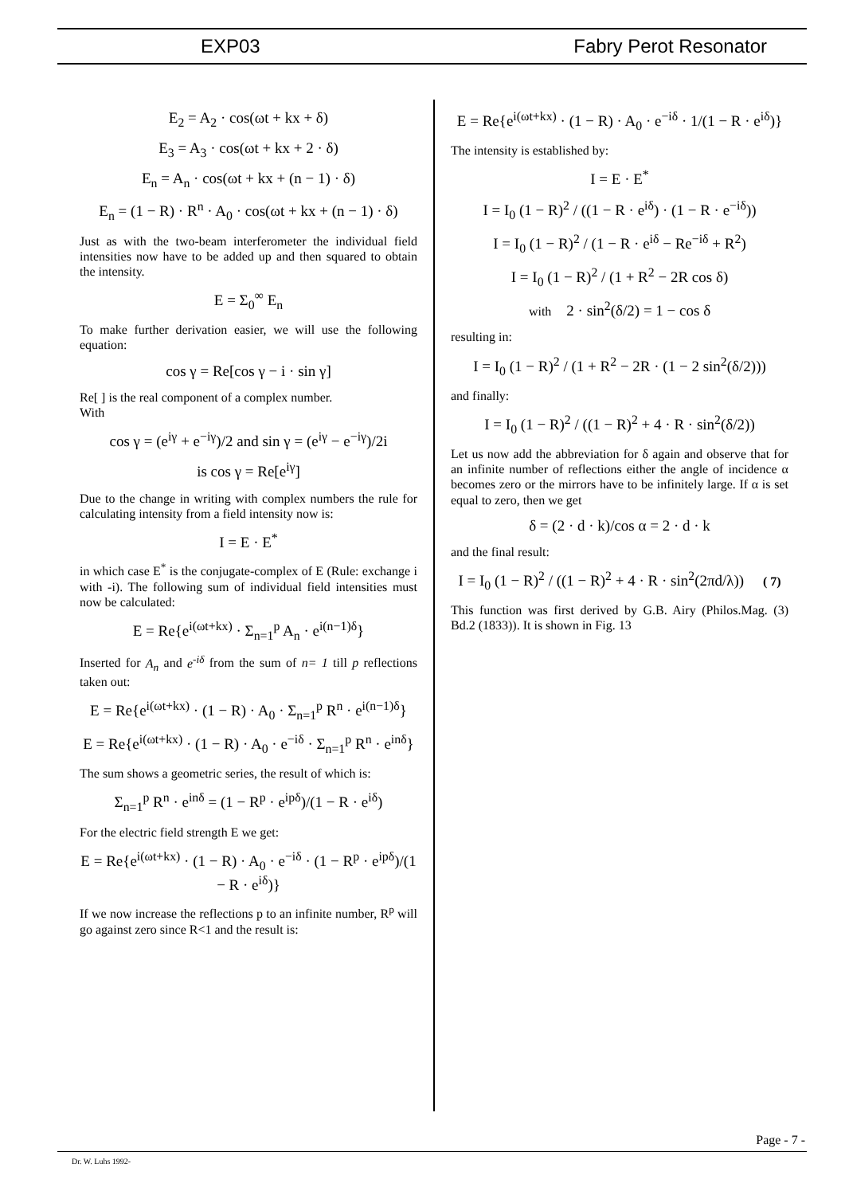EXP03 Fabry Perot Resonator
E<sub>2</sub> = A<sub>2</sub> · cos(ωt + kx + δ)
E<sub>3</sub> = A<sub>3</sub> · cos(ωt + kx + 2 · δ)
E<sub>n</sub> = A<sub>n</sub> · cos(ωt + kx + (n − 1) · δ)
E<sub>n</sub> = (1 − R) · R<sup>n</sup> · A<sub>0</sub> · cos(ωt + kx + (n − 1) · δ)
Just as with the two-beam interferometer the individual field intensities now have to be added up and then squared to obtain the intensity.
E = Σ<sub>0</sub><sup>∞</sup> E<sub>n</sub>
To make further derivation easier, we will use the following equation:
cos γ = Re[cos γ − i · sin γ]
Re[ ] is the real component of a complex number.
With
cos γ = (e<sup>iγ</sup> + e<sup>−iγ</sup>)/2 and sin γ = (e<sup>iγ</sup> − e<sup>−iγ</sup>)/2i
is cos γ = Re[e<sup>iγ</sup>]
Due to the change in writing with complex numbers the rule for calculating intensity from a field intensity now is:
I = E · E<sup>*</sup>
in which case E<sup>*</sup> is the conjugate-complex of E (Rule: exchange i with -i). The following sum of individual field intensities must now be calculated:
E = Re{e<sup>i(ωt+kx)</sup> · Σ<sub>n=1</sub><sup>p</sup> A<sub>n</sub> · e<sup>i(n−1)δ</sup>}
Inserted for A<sub>n</sub> and e<sup>-iδ</sup> from the sum of n= 1 till p reflections taken out:
E = Re{e<sup>i(ωt+kx)</sup> · (1 − R) · A<sub>0</sub> · Σ<sub>n=1</sub><sup>p</sup> R<sup>n</sup> · e<sup>i(n−1)δ</sup>}
E = Re{e<sup>i(ωt+kx)</sup> · (1 − R) · A<sub>0</sub> · e<sup>−iδ</sup> · Σ<sub>n=1</sub><sup>p</sup> R<sup>n</sup> · e<sup>inδ</sup>}
The sum shows a geometric series, the result of which is:
Σ<sub>n=1</sub><sup>p</sup> R<sup>n</sup> · e<sup>inδ</sup> = (1 − R<sup>p</sup> · e<sup>ipδ</sup>)/(1 − R · e<sup>iδ</sup>)
For the electric field strength E we get:
E = Re{e<sup>i(ωt+kx)</sup> · (1 − R) · A<sub>0</sub> · e<sup>−iδ</sup> · (1 − R<sup>p</sup> · e<sup>ipδ</sup>)/(1 − R · e<sup>iδ</sup>)}
If we now increase the reflections p to an infinite number, R<sup>p</sup> will go against zero since R<1 and the result is:
E = Re{e<sup>i(ωt+kx)</sup> · (1 − R) · A<sub>0</sub> · e<sup>−iδ</sup> · 1/(1 − R · e<sup>iδ</sup>)}
The intensity is established by:
I = E · E<sup>*</sup>
I = I<sub>0</sub> (1 − R)<sup>2</sup> / ((1 − R · e<sup>iδ</sup>) · (1 − R · e<sup>−iδ</sup>))
I = I<sub>0</sub> (1 − R)<sup>2</sup> / (1 − R · e<sup>iδ</sup> − Re<sup>−iδ</sup> + R<sup>2</sup>)
I = I<sub>0</sub> (1 − R)<sup>2</sup> / (1 + R<sup>2</sup> − 2R cos δ)
with 2 · sin<sup>2</sup>(δ/2) = 1 − cos δ
resulting in:
I = I<sub>0</sub> (1 − R)<sup>2</sup> / (1 + R<sup>2</sup> − 2R · (1 − 2 sin<sup>2</sup>(δ/2)))
and finally:
I = I<sub>0</sub> (1 − R)<sup>2</sup> / ((1 − R)<sup>2</sup> + 4 · R · sin<sup>2</sup>(δ/2))
Let us now add the abbreviation for δ again and observe that for an infinite number of reflections either the angle of incidence α becomes zero or the mirrors have to be infinitely large. If α is set equal to zero, then we get
δ = (2 · d · k)/cos α = 2 · d · k
and the final result:
I = I<sub>0</sub> (1 − R)<sup>2</sup> / ((1 − R)<sup>2</sup> + 4 · R · sin<sup>2</sup>(2πd/λ)) ( 7)
This function was first derived by G.B. Airy (Philos.Mag. (3) Bd.2 (1833)). It is shown in Fig. 13
Page - 7 -
Dr. W. Luhs 1992-